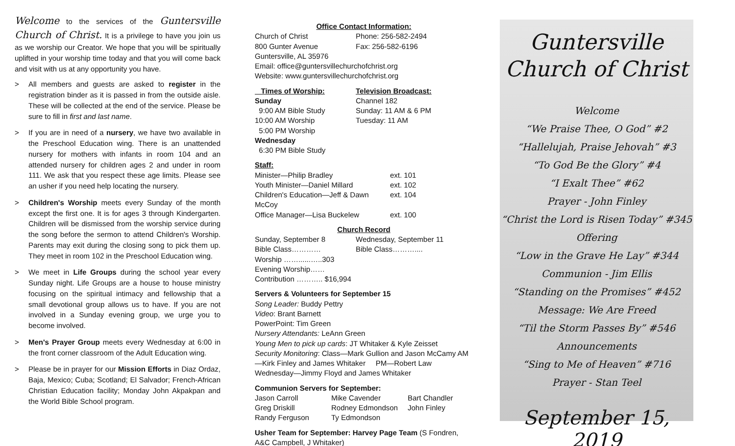Welcome to the services of the Guntersville Church of Christ. It is a privilege to have you join us as we worship our Creator. We hope that you will be spiritually uplifted in your worship time today and that you will come back and visit with us at any opportunity you have.
> All members and guests are asked to register in the registration binder as it is passed in from the outside aisle. These will be collected at the end of the service. Please be sure to fill in first and last name.
> If you are in need of a nursery, we have two available in the Preschool Education wing. There is an unattended nursery for mothers with infants in room 104 and an attended nursery for children ages 2 and under in room 111. We ask that you respect these age limits. Please see an usher if you need help locating the nursery.
> Children's Worship meets every Sunday of the month except the first one. It is for ages 3 through Kindergarten. Children will be dismissed from the worship service during the song before the sermon to attend Children's Worship. Parents may exit during the closing song to pick them up. They meet in room 102 in the Preschool Education wing.
> We meet in Life Groups during the school year every Sunday night. Life Groups are a house to house ministry focusing on the spiritual intimacy and fellowship that a small devotional group allows us to have. If you are not involved in a Sunday evening group, we urge you to become involved.
> Men's Prayer Group meets every Wednesday at 6:00 in the front corner classroom of the Adult Education wing.
> Please be in prayer for our Mission Efforts in Diaz Ordaz, Baja, Mexico; Cuba; Scotland; El Salvador; French-African Christian Education facility; Monday John Akpakpan and the World Bible School program.
Office Contact Information:
| Church of Christ | Phone: 256-582-2494 |
| 800 Gunter Avenue | Fax: 256-582-6196 |
Guntersville, AL 35976
Email: office@guntersvillechurchofchrist.org
Website: www.guntersvillechurchofchrist.org
| Times of Worship: | Television Broadcast: |
| Sunday | Channel 182 |
| 9:00 AM Bible Study | Sunday: 11 AM & 6 PM |
| 10:00 AM Worship | Tuesday: 11 AM |
| 5:00 PM Worship | |
| Wednesday | |
| 6:30 PM Bible Study | |
Staff:
| Minister—Philip Bradley | ext. 101 |
| Youth Minister—Daniel Millard | ext. 102 |
| Children's Education—Jeff & Dawn McCoy | ext. 104 |
| Office Manager—Lisa Buckelew | ext. 100 |
Church Record
| Sunday, September 8 | Wednesday, September 11 |
| Bible Class………… | Bible Class……….... |
| Worship ……......…..303 | |
| Evening Worship…… | |
| Contribution ……….. $16,994 | |
Servers & Volunteers for September 15
Song Leader: Buddy Pettry
Video: Brant Barnett
PowerPoint: Tim Green
Nursery Attendants: LeAnn Green
Young Men to pick up cards: JT Whitaker & Kyle Zeisset
Security Monitoring: Class—Mark Gullion and Jason McCamy AM—Kirk Finley and James Whitaker PM—Robert Law
Wednesday—Jimmy Floyd and James Whitaker
Communion Servers for September:
| Jason Carroll | Mike Cavender | Bart Chandler |
| Greg Driskill | Rodney Edmondson | John Finley |
| Randy Ferguson | Ty Edmondson | |
Usher Team for September: Harvey Page Team (S Fondren, A&C Campbell, J Whitaker)
Guntersville
Church of Christ
Welcome
“We Praise Thee, O God” #2
“Hallelujah, Praise Jehovah” #3
“To God Be the Glory” #4
“I Exalt Thee” #62
Prayer - John Finley
“Christ the Lord is Risen Today” #345
Offering
“Low in the Grave He Lay” #344
Communion - Jim Ellis
“Standing on the Promises” #452
Message: We Are Freed
“Til the Storm Passes By” #546
Announcements
“Sing to Me of Heaven” #716
Prayer - Stan Teel
September 15, 2019